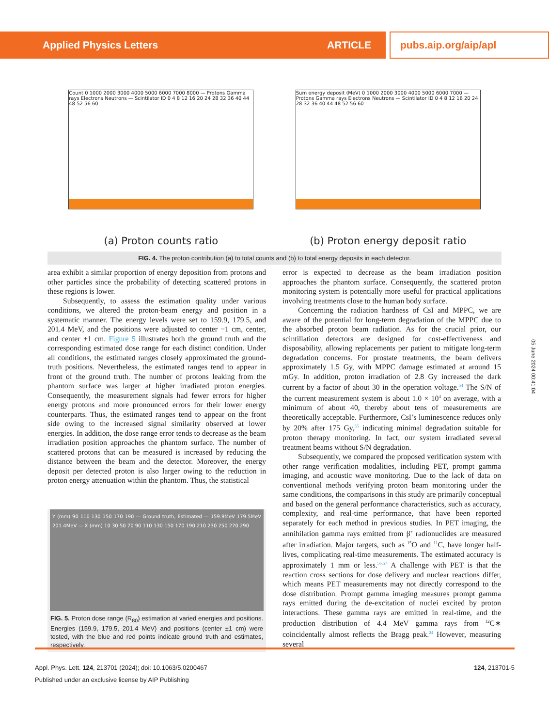Applied Physics Letters ARTICLE pubs.aip.org/aip/apl
Count 0 1000 2000 3000 4000 5000 6000 7000 8000 — Protons Gamma rays Electrons Neutrons — Scintilator ID 0 4 8 12 16 20 24 28 32 36 40 44 48 52 56 60
Sum energy deposit (MeV) 0 1000 2000 3000 4000 5000 6000 7000 — Protons Gamma rays Electrons Neutrons — Scintilator ID 0 4 8 12 16 20 24 28 32 36 40 44 48 52 56 60
(a) Proton counts ratio (b) Proton energy deposit ratio
FIG. 4. The proton contribution (a) to total counts and (b) to total energy deposits in each detector.
area exhibit a similar proportion of energy deposition from protons and other particles since the probability of detecting scattered protons in these regions is lower.
Subsequently, to assess the estimation quality under various conditions, we altered the proton-beam energy and position in a systematic manner. The energy levels were set to 159.9, 179.5, and 201.4 MeV, and the positions were adjusted to center −1 cm, center, and center +1 cm. Figure 5 illustrates both the ground truth and the corresponding estimated dose range for each distinct condition. Under all conditions, the estimated ranges closely approximated the ground-truth positions. Nevertheless, the estimated ranges tend to appear in front of the ground truth. The number of protons leaking from the phantom surface was larger at higher irradiated proton energies. Consequently, the measurement signals had fewer errors for higher energy protons and more pronounced errors for their lower energy counterparts. Thus, the estimated ranges tend to appear on the front side owing to the increased signal similarity observed at lower energies. In addition, the dose range error tends to decrease as the beam irradiation position approaches the phantom surface. The number of scattered protons that can be measured is increased by reducing the distance between the beam and the detector. Moreover, the energy deposit per detected proton is also larger owing to the reduction in proton energy attenuation within the phantom. Thus, the statistical
Y (mm) 90 110 130 150 170 190 — Ground truth, Estimated — 159.9MeV 179.5MeV 201.4MeV — X (mm) 10 30 50 70 90 110 130 150 170 190 210 230 250 270 290
FIG. 5. Proton dose range (R<sub>80</sub>) estimation at varied energies and positions. Energies (159.9, 179.5, 201.4 MeV) and positions (center ±1 cm) were tested, with the blue and red points indicate ground truth and estimates, respectively.
error is expected to decrease as the beam irradiation position approaches the phantom surface. Consequently, the scattered proton monitoring system is potentially more useful for practical applications involving treatments close to the human body surface.
Concerning the radiation hardness of CsI and MPPC, we are aware of the potential for long-term degradation of the MPPC due to the absorbed proton beam radiation. As for the crucial prior, our scintillation detectors are designed for cost-effectiveness and disposability, allowing replacements per patient to mitigate long-term degradation concerns. For prostate treatments, the beam delivers approximately 1.5 Gy, with MPPC damage estimated at around 15 mGy. In addition, proton irradiation of 2.8 Gy increased the dark current by a factor of about 30 in the operation voltage.<sup>54</sup> The S/N of the current measurement system is about 1.0 × 10<sup>4</sup> on average, with a minimum of about 40, thereby about tens of measurements are theoretically acceptable. Furthermore, CsI’s luminescence reduces only by 20% after 175 Gy,<sup>55</sup> indicating minimal degradation suitable for proton therapy monitoring. In fact, our system irradiated several treatment beams without S/N degradation.
Subsequently, we compared the proposed verification system with other range verification modalities, including PET, prompt gamma imaging, and acoustic wave monitoring. Due to the lack of data on conventional methods verifying proton beam monitoring under the same conditions, the comparisons in this study are primarily conceptual and based on the general performance characteristics, such as accuracy, complexity, and real-time performance, that have been reported separately for each method in previous studies. In PET imaging, the annihilation gamma rays emitted from β<sup>+</sup> radionuclides are measured after irradiation. Major targets, such as <sup>15</sup>O and <sup>11</sup>C, have longer half-lives, complicating real-time measurements. The estimated accuracy is approximately 1 mm or less.<sup>56,57</sup> A challenge with PET is that the reaction cross sections for dose delivery and nuclear reactions differ, which means PET measurements may not directly correspond to the dose distribution. Prompt gamma imaging measures prompt gamma rays emitted during the de-excitation of nuclei excited by proton interactions. These gamma rays are emitted in real-time, and the production distribution of 4.4 MeV gamma rays from <sup>12</sup>C∗ coincidentally almost reflects the Bragg peak.<sup>24</sup> However, measuring several
05 June 2024 00:41:04
Appl. Phys. Lett. 124, 213701 (2024); doi: 10.1063/5.0200467 124, 213701-5
Published under an exclusive license by AIP Publishing